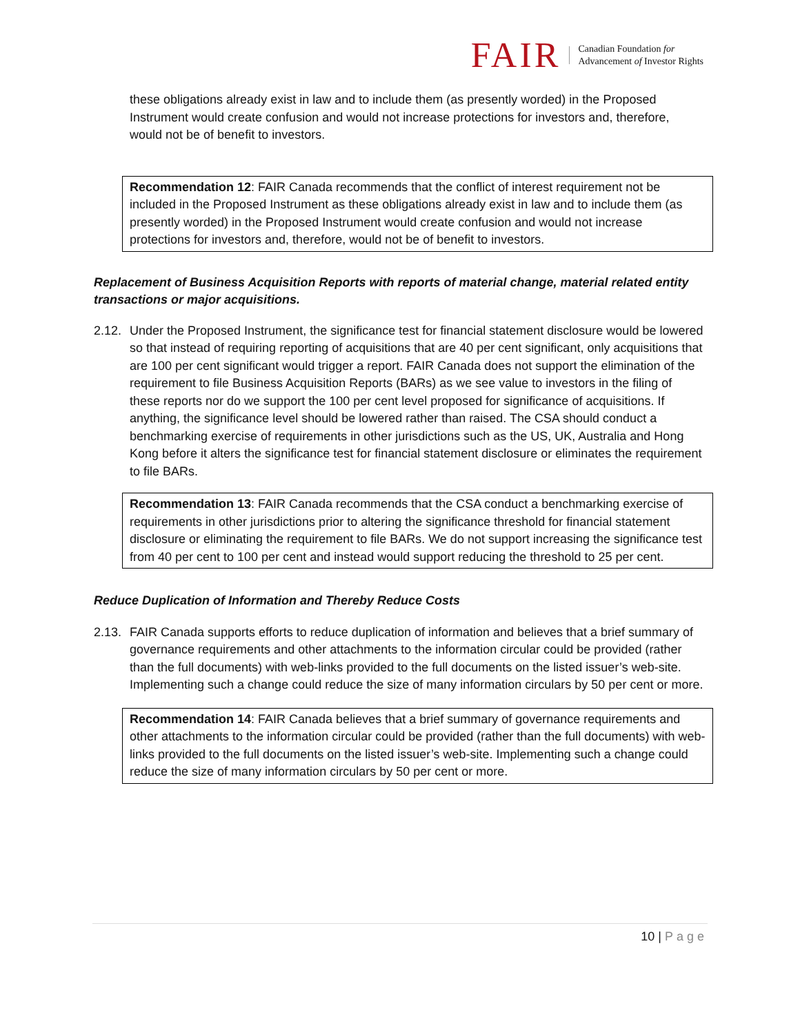FAIR
Canadian Foundation for
Advancement of Investor Rights
these obligations already exist in law and to include them (as presently worded) in the Proposed Instrument would create confusion and would not increase protections for investors and, therefore, would not be of benefit to investors.
Recommendation 12: FAIR Canada recommends that the conflict of interest requirement not be included in the Proposed Instrument as these obligations already exist in law and to include them (as presently worded) in the Proposed Instrument would create confusion and would not increase protections for investors and, therefore, would not be of benefit to investors.
Replacement of Business Acquisition Reports with reports of material change, material related entity transactions or major acquisitions.
2.12.
Under the Proposed Instrument, the significance test for financial statement disclosure would be lowered so that instead of requiring reporting of acquisitions that are 40 per cent significant, only acquisitions that are 100 per cent significant would trigger a report. FAIR Canada does not support the elimination of the requirement to file Business Acquisition Reports (BARs) as we see value to investors in the filing of these reports nor do we support the 100 per cent level proposed for significance of acquisitions. If anything, the significance level should be lowered rather than raised. The CSA should conduct a benchmarking exercise of requirements in other jurisdictions such as the US, UK, Australia and Hong Kong before it alters the significance test for financial statement disclosure or eliminates the requirement to file BARs.
Recommendation 13: FAIR Canada recommends that the CSA conduct a benchmarking exercise of requirements in other jurisdictions prior to altering the significance threshold for financial statement disclosure or eliminating the requirement to file BARs. We do not support increasing the significance test from 40 per cent to 100 per cent and instead would support reducing the threshold to 25 per cent.
Reduce Duplication of Information and Thereby Reduce Costs
2.13.
FAIR Canada supports efforts to reduce duplication of information and believes that a brief summary of governance requirements and other attachments to the information circular could be provided (rather than the full documents) with web-links provided to the full documents on the listed issuer’s web-site. Implementing such a change could reduce the size of many information circulars by 50 per cent or more.
Recommendation 14: FAIR Canada believes that a brief summary of governance requirements and other attachments to the information circular could be provided (rather than the full documents) with web-links provided to the full documents on the listed issuer’s web-site. Implementing such a change could reduce the size of many information circulars by 50 per cent or more.
10 | Page